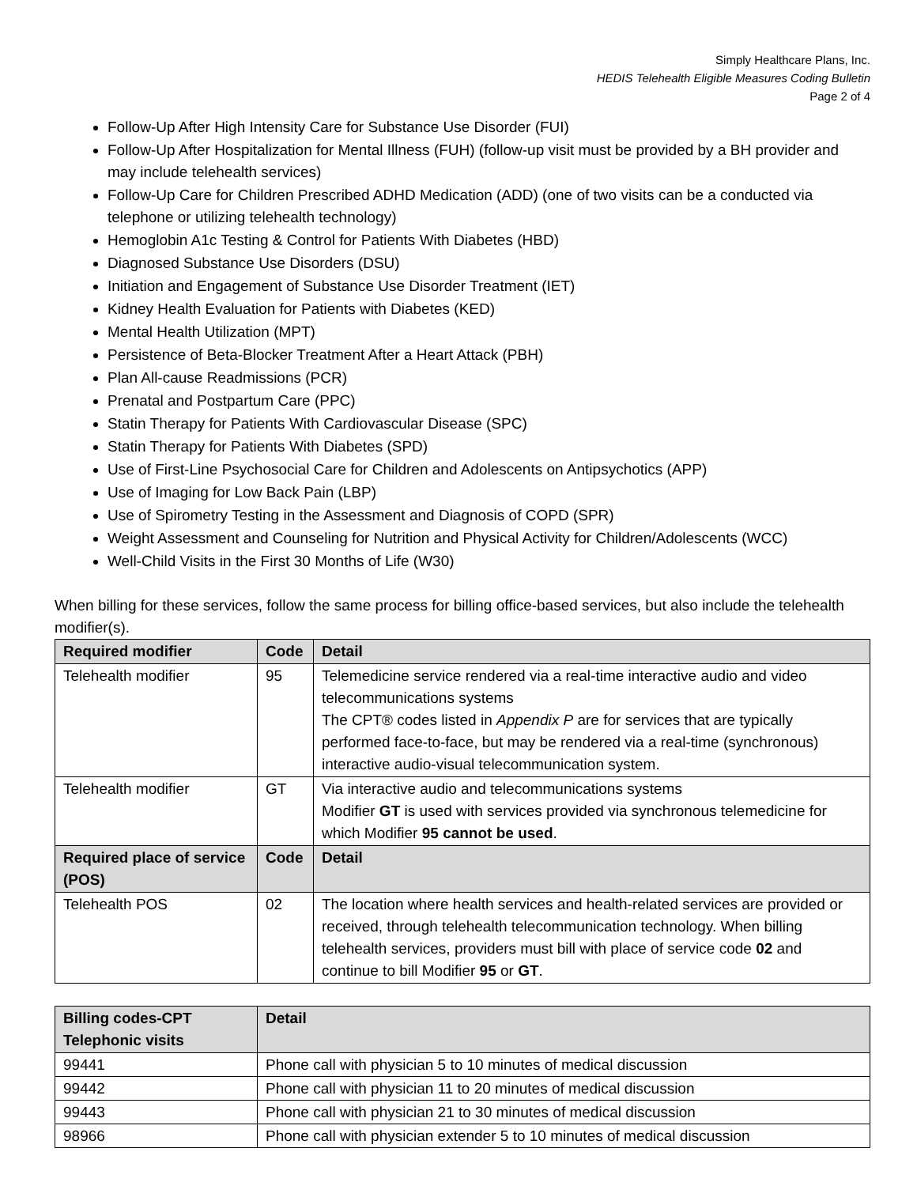Simply Healthcare Plans, Inc.
HEDIS Telehealth Eligible Measures Coding Bulletin
Page 2 of 4
Follow-Up After High Intensity Care for Substance Use Disorder (FUI)
Follow-Up After Hospitalization for Mental Illness (FUH) (follow-up visit must be provided by a BH provider and may include telehealth services)
Follow-Up Care for Children Prescribed ADHD Medication (ADD) (one of two visits can be a conducted via telephone or utilizing telehealth technology)
Hemoglobin A1c Testing & Control for Patients With Diabetes (HBD)
Diagnosed Substance Use Disorders (DSU)
Initiation and Engagement of Substance Use Disorder Treatment (IET)
Kidney Health Evaluation for Patients with Diabetes (KED)
Mental Health Utilization (MPT)
Persistence of Beta-Blocker Treatment After a Heart Attack (PBH)
Plan All-cause Readmissions (PCR)
Prenatal and Postpartum Care (PPC)
Statin Therapy for Patients With Cardiovascular Disease (SPC)
Statin Therapy for Patients With Diabetes (SPD)
Use of First-Line Psychosocial Care for Children and Adolescents on Antipsychotics (APP)
Use of Imaging for Low Back Pain (LBP)
Use of Spirometry Testing in the Assessment and Diagnosis of COPD (SPR)
Weight Assessment and Counseling for Nutrition and Physical Activity for Children/Adolescents (WCC)
Well-Child Visits in the First 30 Months of Life (W30)
When billing for these services, follow the same process for billing office-based services, but also include the telehealth modifier(s).
| Required modifier | Code | Detail |
| --- | --- | --- |
| Telehealth modifier | 95 | Telemedicine service rendered via a real-time interactive audio and video telecommunications systems The CPT® codes listed in Appendix P are for services that are typically performed face-to-face, but may be rendered via a real-time (synchronous) interactive audio-visual telecommunication system. |
| Telehealth modifier | GT | Via interactive audio and telecommunications systems Modifier GT is used with services provided via synchronous telemedicine for which Modifier 95 cannot be used . |
| Required place of service (POS) | Code | Detail |
| Telehealth POS | 02 | The location where health services and health-related services are provided or received, through telehealth telecommunication technology. When billing telehealth services, providers must bill with place of service code 02 and continue to bill Modifier 95 or GT . |
| Billing codes-CPT Telephonic visits | Detail |
| --- | --- |
| 99441 | Phone call with physician 5 to 10 minutes of medical discussion |
| 99442 | Phone call with physician 11 to 20 minutes of medical discussion |
| 99443 | Phone call with physician 21 to 30 minutes of medical discussion |
| 98966 | Phone call with physician extender 5 to 10 minutes of medical discussion |